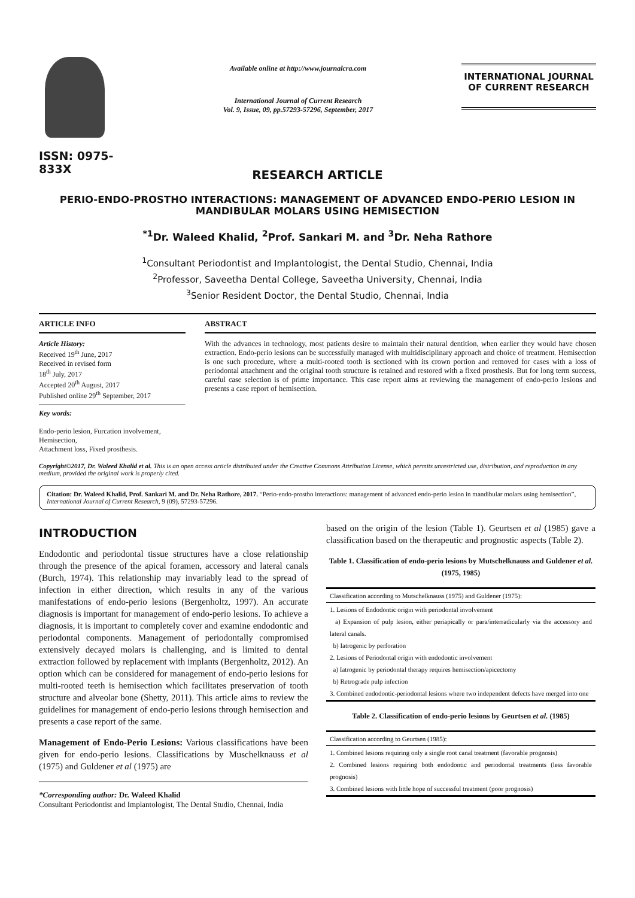ISSN: 0975-833X
Available online at http://www.journalcra.com
International Journal of Current Research
Vol. 9, Issue, 09, pp.57293-57296, September, 2017
INTERNATIONAL JOURNAL
OF CURRENT RESEARCH
RESEARCH ARTICLE
PERIO-ENDO-PROSTHO INTERACTIONS: MANAGEMENT OF ADVANCED ENDO-PERIO LESION IN MANDIBULAR MOLARS USING HEMISECTION
<sup>*1</sup>Dr. Waleed Khalid, <sup>2</sup>Prof. Sankari M. and <sup>3</sup>Dr. Neha Rathore
<sup>1</sup> Consultant Periodontist and Implantologist, the Dental Studio, Chennai, India
<sup>2</sup> Professor, Saveetha Dental College, Saveetha University, Chennai, India
<sup>3</sup> Senior Resident Doctor, the Dental Studio, Chennai, India
ARTICLE INFO
Article History:
Received 19<sup>th</sup> June, 2017
Received in revised form
18<sup>th</sup> July, 2017
Accepted 20<sup>th</sup> August, 2017
Published online 29<sup>th</sup> September, 2017
Key words:
Endo-perio lesion, Furcation involvement, Hemisection,
Attachment loss, Fixed prosthesis.
ABSTRACT
With the advances in technology, most patients desire to maintain their natural dentition, when earlier they would have chosen extraction. Endo-perio lesions can be successfully managed with multidisciplinary approach and choice of treatment. Hemisection is one such procedure, where a multi-rooted tooth is sectioned with its crown portion and removed for cases with a loss of periodontal attachment and the original tooth structure is retained and restored with a fixed prosthesis. But for long term success, careful case selection is of prime importance. This case report aims at reviewing the management of endo-perio lesions and presents a case report of hemisection.
Copyright©2017, Dr. Waleed Khalid et al. This is an open access article distributed under the Creative Commons Attribution License, which permits unrestricted use, distribution, and reproduction in any medium, provided the original work is properly cited.
Citation: Dr. Waleed Khalid, Prof. Sankari M. and Dr. Neha Rathore, 2017. “Perio-endo-prostho interactions: management of advanced endo-perio lesion in mandibular molars using hemisection”, International Journal of Current Research, 9 (09), 57293-57296.
INTRODUCTION
Endodontic and periodontal tissue structures have a close relationship through the presence of the apical foramen, accessory and lateral canals (Burch, 1974). This relationship may invariably lead to the spread of infection in either direction, which results in any of the various manifestations of endo-perio lesions (Bergenholtz, 1997). An accurate diagnosis is important for management of endo-perio lesions. To achieve a diagnosis, it is important to completely cover and examine endodontic and periodontal components. Management of periodontally compromised extensively decayed molars is challenging, and is limited to dental extraction followed by replacement with implants (Bergenholtz, 2012). An option which can be considered for management of endo-perio lesions for multi-rooted teeth is hemisection which facilitates preservation of tooth structure and alveolar bone (Shetty, 2011). This article aims to review the guidelines for management of endo-perio lesions through hemisection and presents a case report of the same.
Management of Endo-Perio Lesions: Various classifications have been given for endo-perio lesions. Classifications by Muschelknauss et al (1975) and Guldener et al (1975) are
*Corresponding author: Dr. Waleed Khalid
Consultant Periodontist and Implantologist, The Dental Studio, Chennai, India
based on the origin of the lesion (Table 1). Geurtsen et al (1985) gave a classification based on the therapeutic and prognostic aspects (Table 2).
Table 1. Classification of endo-perio lesions by Mutschelknauss and Guldener et al. (1975, 1985)
| Classification according to Mutschelknauss (1975) and Guldener (1975): |
| 1. Lesions of Endodontic origin with periodontal involvement a) Expansion of pulp lesion, either periapically or para/interradicularly via the accessory and lateral canals. b) Iatrogenic by perforation 2. Lesions of Periodontal origin with endodontic involvement a) Iatrogenic by periodontal therapy requires hemisection/apicectomy b) Retrograde pulp infection 3. Combined endodontic-periodontal lesions where two independent defects have merged into one |
Table 2. Classification of endo-perio lesions by Geurtsen et al. (1985)
| Classification according to Geurtsen (1985): |
| 1. Combined lesions requiring only a single root canal treatment (favorable prognosis) 2. Combined lesions requiring both endodontic and periodontal treatments (less favorable prognosis) 3. Combined lesions with little hope of successful treatment (poor prognosis) |